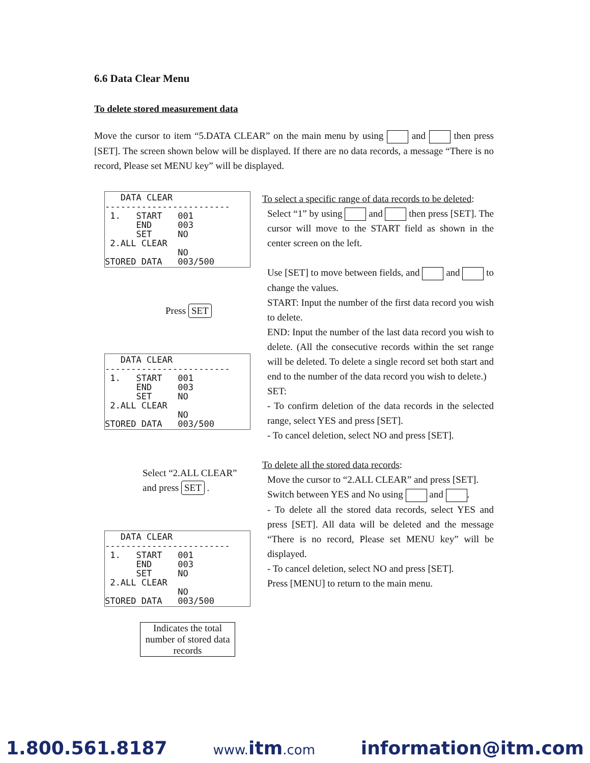6.6 Data Clear Menu
To delete stored measurement data
Move the cursor to item “5.DATA CLEAR” on the main menu by using and then press [SET]. The screen shown below will be displayed. If there are no data records, a message “There is no record, Please set MENU key” will be displayed.
DATA CLEAR ------------------------ 1. START 001 END 003 SET NO 2.ALL CLEAR NO STORED DATA 003/500
Press SET
DATA CLEAR ------------------------ 1. START 001 END 003 SET NO 2.ALL CLEAR NO STORED DATA 003/500
Select “2.ALL CLEAR”
and press SET .
DATA CLEAR ------------------------ 1. START 001 END 003 SET NO 2.ALL CLEAR NO STORED DATA 003/500
Indicates the total number of stored data records
To select a specific range of data records to be deleted:
Select “1” by using and then press [SET]. The cursor will move to the START field as shown in the center screen on the left.
Use [SET] to move between fields, and and to change the values.
START: Input the number of the first data record you wish to delete.
END: Input the number of the last data record you wish to delete. (All the consecutive records within the set range will be deleted. To delete a single record set both start and end to the number of the data record you wish to delete.)
SET:
- To confirm deletion of the data records in the selected range, select YES and press [SET].
- To cancel deletion, select NO and press [SET].
To delete all the stored data records:
Move the cursor to “2.ALL CLEAR” and press [SET].
Switch between YES and No using and .
- To delete all the stored data records, select YES and press [SET]. All data will be deleted and the message “There is no record, Please set MENU key” will be displayed.
- To cancel deletion, select NO and press [SET].
Press [MENU] to return to the main menu.
1.800.561.8187 www.itm.com information@itm.com